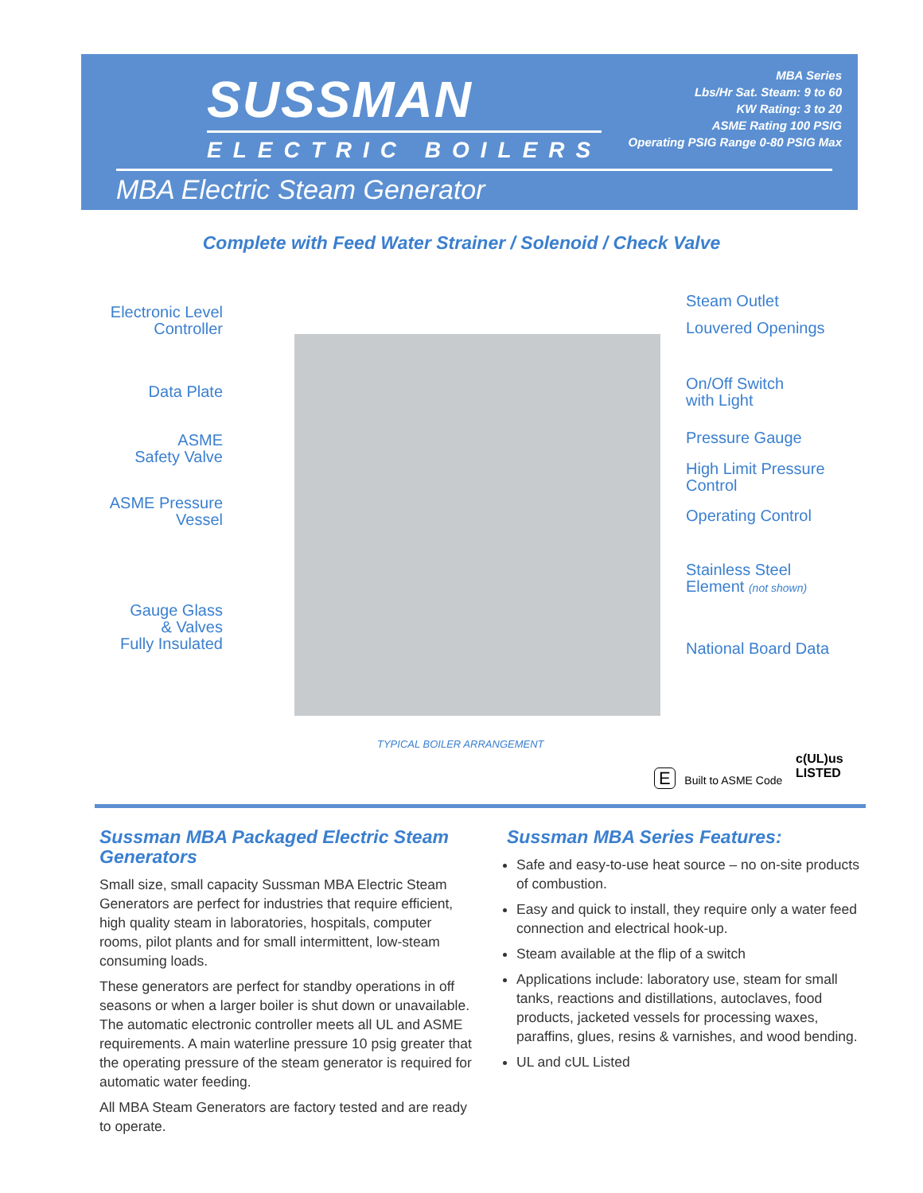SUSSMAN
ELECTRIC BOILERS
MBA Series
Lbs/Hr Sat. Steam: 9 to 60
KW Rating: 3 to 20
ASME Rating 100 PSIG
Operating PSIG Range 0-80 PSIG Max
MBA Electric Steam Generator
Complete with Feed Water Strainer / Solenoid / Check Valve
Electronic Level
Controller
Data Plate
ASME
Safety Valve
ASME Pressure
Vessel
Gauge Glass
& Valves
Fully Insulated
Steam Outlet
Louvered Openings
On/Off Switch
with Light
Pressure Gauge
High Limit Pressure
Control
Operating Control
Stainless Steel
Element (not shown)
National Board Data
TYPICAL BOILER ARRANGEMENT
E Built to ASME Code
c(UL)us
LISTED
Sussman MBA Packaged Electric Steam Generators
Small size, small capacity Sussman MBA Electric Steam Generators are perfect for industries that require efficient, high quality steam in laboratories, hospitals, computer rooms, pilot plants and for small intermittent, low-steam consuming loads.
These generators are perfect for standby operations in off seasons or when a larger boiler is shut down or unavailable. The automatic electronic controller meets all UL and ASME requirements. A main waterline pressure 10 psig greater that the operating pressure of the steam generator is required for automatic water feeding.
All MBA Steam Generators are factory tested and are ready to operate.
Sussman MBA Series Features:
Safe and easy-to-use heat source – no on-site products of combustion.
Easy and quick to install, they require only a water feed connection and electrical hook-up.
Steam available at the flip of a switch
Applications include: laboratory use, steam for small tanks, reactions and distillations, autoclaves, food products, jacketed vessels for processing waxes, paraffins, glues, resins & varnishes, and wood bending.
UL and cUL Listed